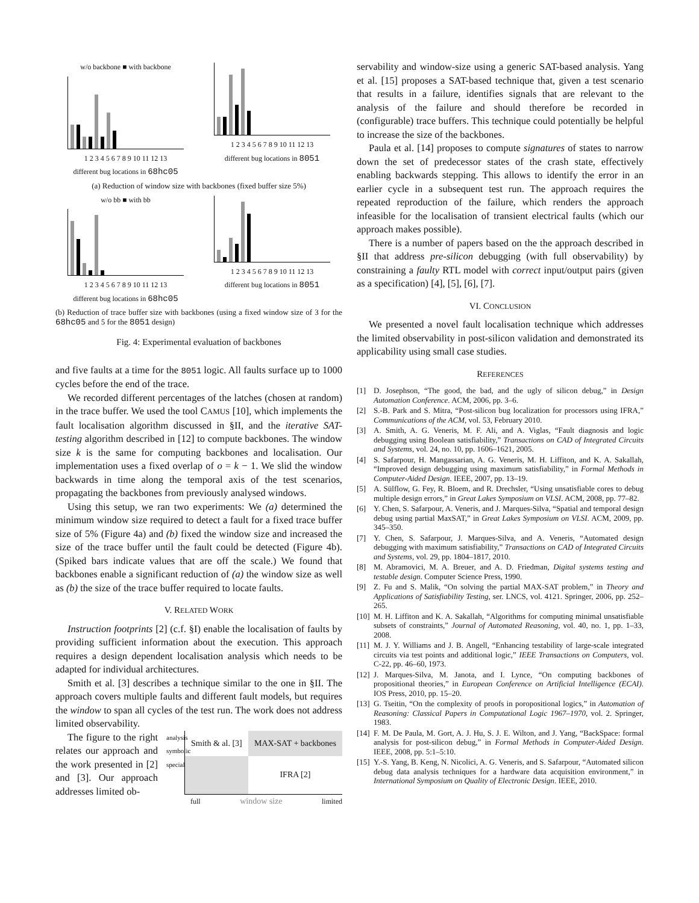w/o backbone ■ with backbone
1 2 3 4 5 6 7 8 9 10 11 12 13
different bug locations in 68hc05
1 2 3 4 5 6 7 8 9 10 11 12 13
different bug locations in 8051
(a) Reduction of window size with backbones (fixed buffer size 5%)
w/o bb ■ with bb
1 2 3 4 5 6 7 8 9 10 11 12 13
different bug locations in 68hc05
1 2 3 4 5 6 7 8 9 10 11 12 13
different bug locations in 8051
(b) Reduction of trace buffer size with backbones (using a fixed window size of 3 for the 68hc05 and 5 for the 8051 design)
Fig. 4: Experimental evaluation of backbones
and five faults at a time for the 8051 logic. All faults surface up to 1000 cycles before the end of the trace.
We recorded different percentages of the latches (chosen at random) in the trace buffer. We used the tool CAMUS [10], which implements the fault localisation algorithm discussed in §II, and the iterative SAT-testing algorithm described in [12] to compute backbones. The window size k is the same for computing backbones and localisation. Our implementation uses a fixed overlap of o = k − 1. We slid the window backwards in time along the temporal axis of the test scenarios, propagating the backbones from previously analysed windows.
Using this setup, we ran two experiments: We (a) determined the minimum window size required to detect a fault for a fixed trace buffer size of 5% (Figure 4a) and (b) fixed the window size and increased the size of the trace buffer until the fault could be detected (Figure 4b). (Spiked bars indicate values that are off the scale.) We found that backbones enable a significant reduction of (a) the window size as well as (b) the size of the trace buffer required to locate faults.
V. RELATED WORK
Instruction footprints [2] (c.f. §I) enable the localisation of faults by providing sufficient information about the execution. This approach requires a design dependent localisation analysis which needs to be adapted for individual architectures.
Smith et al. [3] describes a technique similar to the one in §II. The approach covers multiple faults and different fault models, but requires the window to span all cycles of the test run. The work does not address limited observability.
The figure to the right relates our approach and the work presented in [2] and [3]. Our approach addresses limited ob-
analysis symbolic specialised
| Smith & al. [3] | MAX-SAT + backbones |
| | IFRA [2] |
full window size limited
servability and window-size using a generic SAT-based analysis. Yang et al. [15] proposes a SAT-based technique that, given a test scenario that results in a failure, identifies signals that are relevant to the analysis of the failure and should therefore be recorded in (configurable) trace buffers. This technique could potentially be helpful to increase the size of the backbones.
Paula et al. [14] proposes to compute signatures of states to narrow down the set of predecessor states of the crash state, effectively enabling backwards stepping. This allows to identify the error in an earlier cycle in a subsequent test run. The approach requires the repeated reproduction of the failure, which renders the approach infeasible for the localisation of transient electrical faults (which our approach makes possible).
There is a number of papers based on the the approach described in §II that address pre-silicon debugging (with full observability) by constraining a faulty RTL model with correct input/output pairs (given as a specification) [4], [5], [6], [7].
VI. CONCLUSION
We presented a novel fault localisation technique which addresses the limited observability in post-silicon validation and demonstrated its applicability using small case studies.
REFERENCES
[1] D. Josephson, “The good, the bad, and the ugly of silicon debug,” in Design Automation Conference. ACM, 2006, pp. 3–6.
[2] S.-B. Park and S. Mitra, “Post-silicon bug localization for processors using IFRA,” Communications of the ACM, vol. 53, February 2010.
[3] A. Smith, A. G. Veneris, M. F. Ali, and A. Viglas, “Fault diagnosis and logic debugging using Boolean satisfiability,” Transactions on CAD of Integrated Circuits and Systems, vol. 24, no. 10, pp. 1606–1621, 2005.
[4] S. Safarpour, H. Mangassarian, A. G. Veneris, M. H. Liffiton, and K. A. Sakallah, “Improved design debugging using maximum satisfiability,” in Formal Methods in Computer-Aided Design. IEEE, 2007, pp. 13–19.
[5] A. Sülflow, G. Fey, R. Bloem, and R. Drechsler, “Using unsatisfiable cores to debug multiple design errors,” in Great Lakes Symposium on VLSI. ACM, 2008, pp. 77–82.
[6] Y. Chen, S. Safarpour, A. Veneris, and J. Marques-Silva, “Spatial and temporal design debug using partial MaxSAT,” in Great Lakes Symposium on VLSI. ACM, 2009, pp. 345–350.
[7] Y. Chen, S. Safarpour, J. Marques-Silva, and A. Veneris, “Automated design debugging with maximum satisfiability,” Transactions on CAD of Integrated Circuits and Systems, vol. 29, pp. 1804–1817, 2010.
[8] M. Abramovici, M. A. Breuer, and A. D. Friedman, Digital systems testing and testable design. Computer Science Press, 1990.
[9] Z. Fu and S. Malik, “On solving the partial MAX-SAT problem,” in Theory and Applications of Satisfiability Testing, ser. LNCS, vol. 4121. Springer, 2006, pp. 252–265.
[10] M. H. Liffiton and K. A. Sakallah, “Algorithms for computing minimal unsatisfiable subsets of constraints,” Journal of Automated Reasoning, vol. 40, no. 1, pp. 1–33, 2008.
[11] M. J. Y. Williams and J. B. Angell, “Enhancing testability of large-scale integrated circuits via test points and additional logic,” IEEE Transactions on Computers, vol. C-22, pp. 46–60, 1973.
[12] J. Marques-Silva, M. Janota, and I. Lynce, “On computing backbones of propositional theories,” in European Conference on Artificial Intelligence (ECAI). IOS Press, 2010, pp. 15–20.
[13] G. Tseitin, “On the complexity of proofs in poropositional logics,” in Automation of Reasoning: Classical Papers in Computational Logic 1967–1970, vol. 2. Springer, 1983.
[14] F. M. De Paula, M. Gort, A. J. Hu, S. J. E. Wilton, and J. Yang, “BackSpace: formal analysis for post-silicon debug,” in Formal Methods in Computer-Aided Design. IEEE, 2008, pp. 5:1–5:10.
[15] Y.-S. Yang, B. Keng, N. Nicolici, A. G. Veneris, and S. Safarpour, “Automated silicon debug data analysis techniques for a hardware data acquisition environment,” in International Symposium on Quality of Electronic Design. IEEE, 2010.